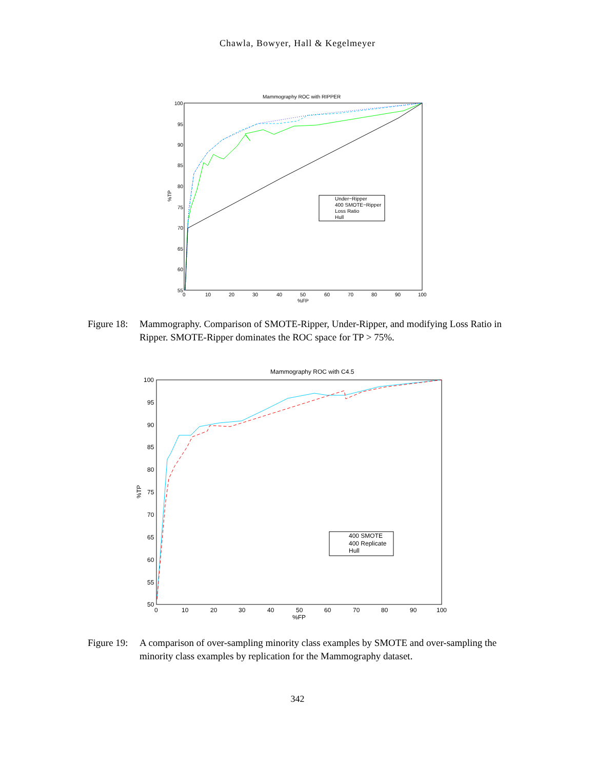Chawla, Bowyer, Hall & Kegelmeyer
Mammography ROC with RIPPER
100
95
90
85
80
75
70
65
60
55
0
10
20
30
40
50
60
70
80
90
100
%FP
%TP
Under−Ripper
400 SMOTE−Ripper
Loss Ratio
Hull
Figure 18: Mammography. Comparison of SMOTE-Ripper, Under-Ripper, and modifying Loss Ratio in Ripper. SMOTE-Ripper dominates the ROC space for TP > 75%.
Mammography ROC with C4.5
100
95
90
85
80
75
70
65
60
55
50
0
10
20
30
40
50
60
70
80
90
100
%FP
%TP
400 SMOTE
400 Replicate
Hull
Figure 19: A comparison of over-sampling minority class examples by SMOTE and over-sampling the minority class examples by replication for the Mammography dataset.
342